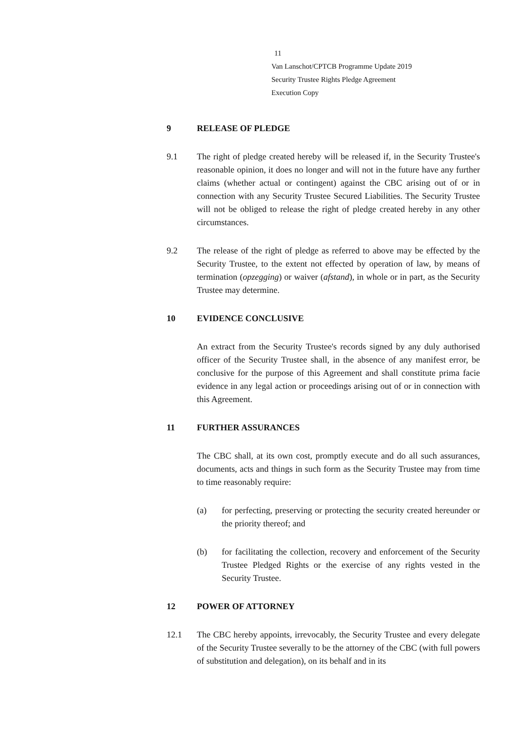11
Van Lanschot/CPTCB Programme Update 2019
Security Trustee Rights Pledge Agreement
Execution Copy
9 RELEASE OF PLEDGE
9.1 The right of pledge created hereby will be released if, in the Security Trustee's reasonable opinion, it does no longer and will not in the future have any further claims (whether actual or contingent) against the CBC arising out of or in connection with any Security Trustee Secured Liabilities. The Security Trustee will not be obliged to release the right of pledge created hereby in any other circumstances.
9.2 The release of the right of pledge as referred to above may be effected by the Security Trustee, to the extent not effected by operation of law, by means of termination (opzegging) or waiver (afstand), in whole or in part, as the Security Trustee may determine.
10 EVIDENCE CONCLUSIVE
An extract from the Security Trustee's records signed by any duly authorised officer of the Security Trustee shall, in the absence of any manifest error, be conclusive for the purpose of this Agreement and shall constitute prima facie evidence in any legal action or proceedings arising out of or in connection with this Agreement.
11 FURTHER ASSURANCES
The CBC shall, at its own cost, promptly execute and do all such assurances, documents, acts and things in such form as the Security Trustee may from time to time reasonably require:
(a) for perfecting, preserving or protecting the security created hereunder or the priority thereof; and
(b) for facilitating the collection, recovery and enforcement of the Security Trustee Pledged Rights or the exercise of any rights vested in the Security Trustee.
12 POWER OF ATTORNEY
12.1 The CBC hereby appoints, irrevocably, the Security Trustee and every delegate of the Security Trustee severally to be the attorney of the CBC (with full powers of substitution and delegation), on its behalf and in its